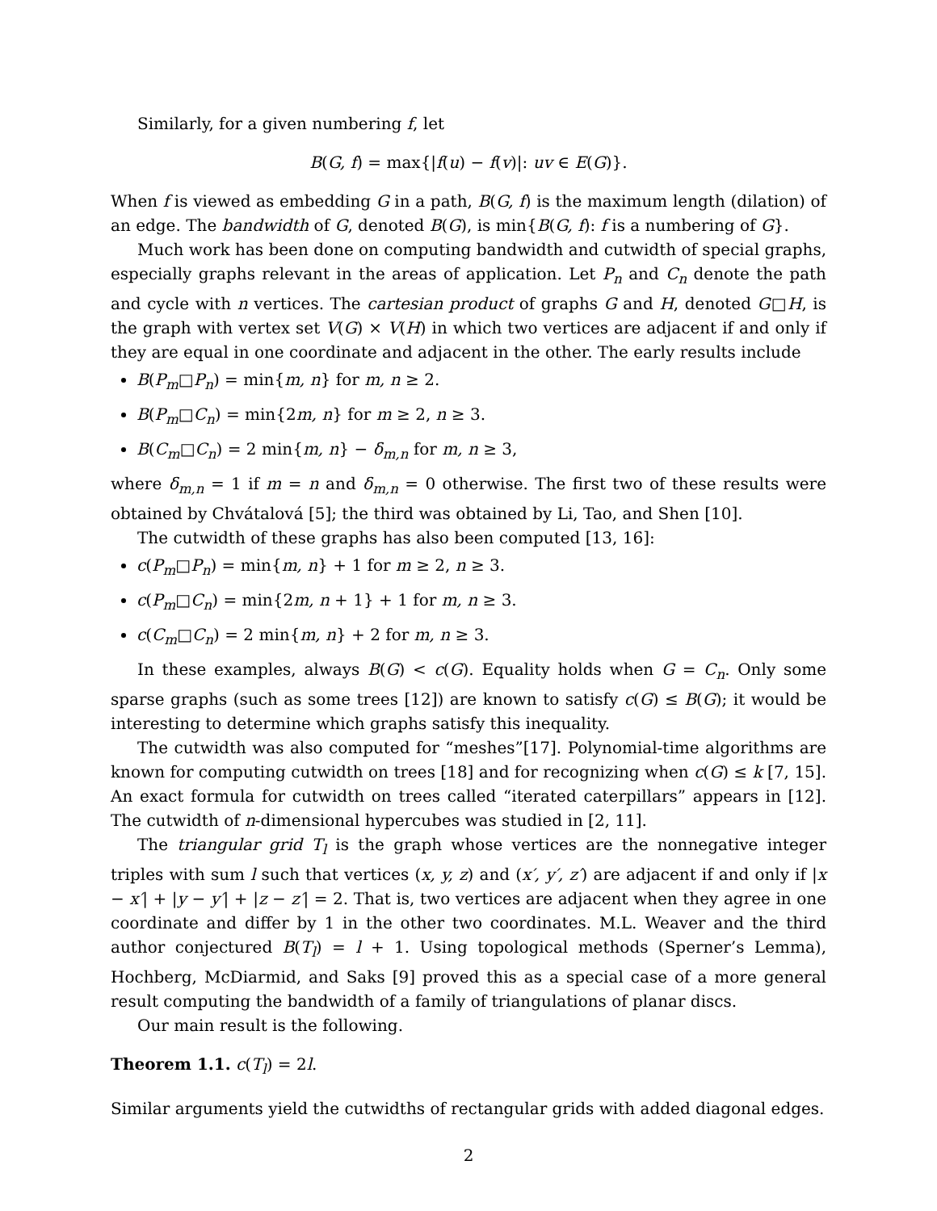Similarly, for a given numbering f, let
B(G, f) = max{|f(u) − f(v)|: uv ∈ E(G)}.
When f is viewed as embedding G in a path, B(G, f) is the maximum length (dilation) of an edge. The bandwidth of G, denoted B(G), is min{B(G, f): f is a numbering of G}.
Much work has been done on computing bandwidth and cutwidth of special graphs, especially graphs relevant in the areas of application. Let P<sub>n</sub> and C<sub>n</sub> denote the path and cycle with n vertices. The cartesian product of graphs G and H, denoted G□H, is the graph with vertex set V(G) × V(H) in which two vertices are adjacent if and only if they are equal in one coordinate and adjacent in the other. The early results include
B(P<sub>m</sub>□P<sub>n</sub>) = min{m, n} for m, n ≥ 2.
B(P<sub>m</sub>□C<sub>n</sub>) = min{2m, n} for m ≥ 2, n ≥ 3.
B(C<sub>m</sub>□C<sub>n</sub>) = 2 min{m, n} − δ<sub>m,n</sub> for m, n ≥ 3,
where δ<sub>m,n</sub> = 1 if m = n and δ<sub>m,n</sub> = 0 otherwise. The first two of these results were obtained by Chvátalová [5]; the third was obtained by Li, Tao, and Shen [10].
The cutwidth of these graphs has also been computed [13, 16]:
c(P<sub>m</sub>□P<sub>n</sub>) = min{m, n} + 1 for m ≥ 2, n ≥ 3.
c(P<sub>m</sub>□C<sub>n</sub>) = min{2m, n + 1} + 1 for m, n ≥ 3.
c(C<sub>m</sub>□C<sub>n</sub>) = 2 min{m, n} + 2 for m, n ≥ 3.
In these examples, always B(G) < c(G). Equality holds when G = C<sub>n</sub>. Only some sparse graphs (such as some trees [12]) are known to satisfy c(G) ≤ B(G); it would be interesting to determine which graphs satisfy this inequality.
The cutwidth was also computed for “meshes”[17]. Polynomial-time algorithms are known for computing cutwidth on trees [18] and for recognizing when c(G) ≤ k [7, 15]. An exact formula for cutwidth on trees called “iterated caterpillars” appears in [12]. The cutwidth of n-dimensional hypercubes was studied in [2, 11].
The triangular grid T<sub>l</sub> is the graph whose vertices are the nonnegative integer triples with sum l such that vertices (x, y, z) and (x′, y′, z′) are adjacent if and only if |x − x′| + |y − y′| + |z − z′| = 2. That is, two vertices are adjacent when they agree in one coordinate and differ by 1 in the other two coordinates. M.L. Weaver and the third author conjectured B(T<sub>l</sub>) = l + 1. Using topological methods (Sperner’s Lemma), Hochberg, McDiarmid, and Saks [9] proved this as a special case of a more general result computing the bandwidth of a family of triangulations of planar discs.
Our main result is the following.
Theorem 1.1. c(T<sub>l</sub>) = 2l.
Similar arguments yield the cutwidths of rectangular grids with added diagonal edges.
2